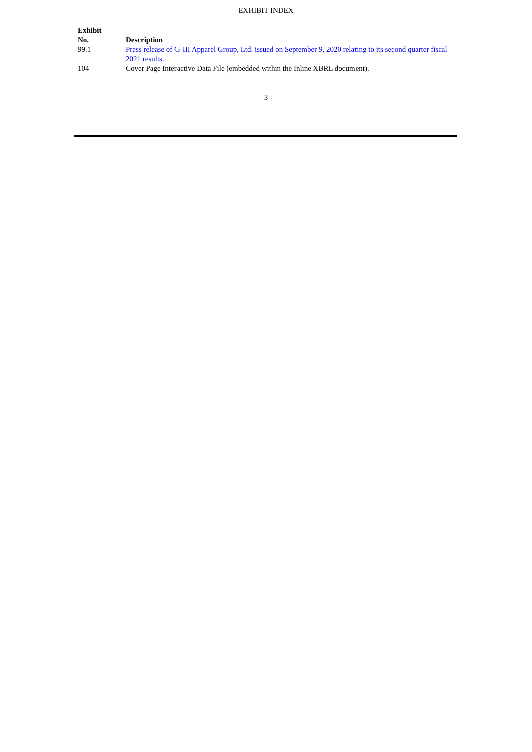EXHIBIT INDEX
| Exhibit No. | Description |
| --- | --- |
| 99.1 | Press release of G-III Apparel Group, Ltd. issued on September 9, 2020 relating to its second quarter fiscal 2021 results. |
| 104 | Cover Page Interactive Data File (embedded within the Inline XBRL document). |
3